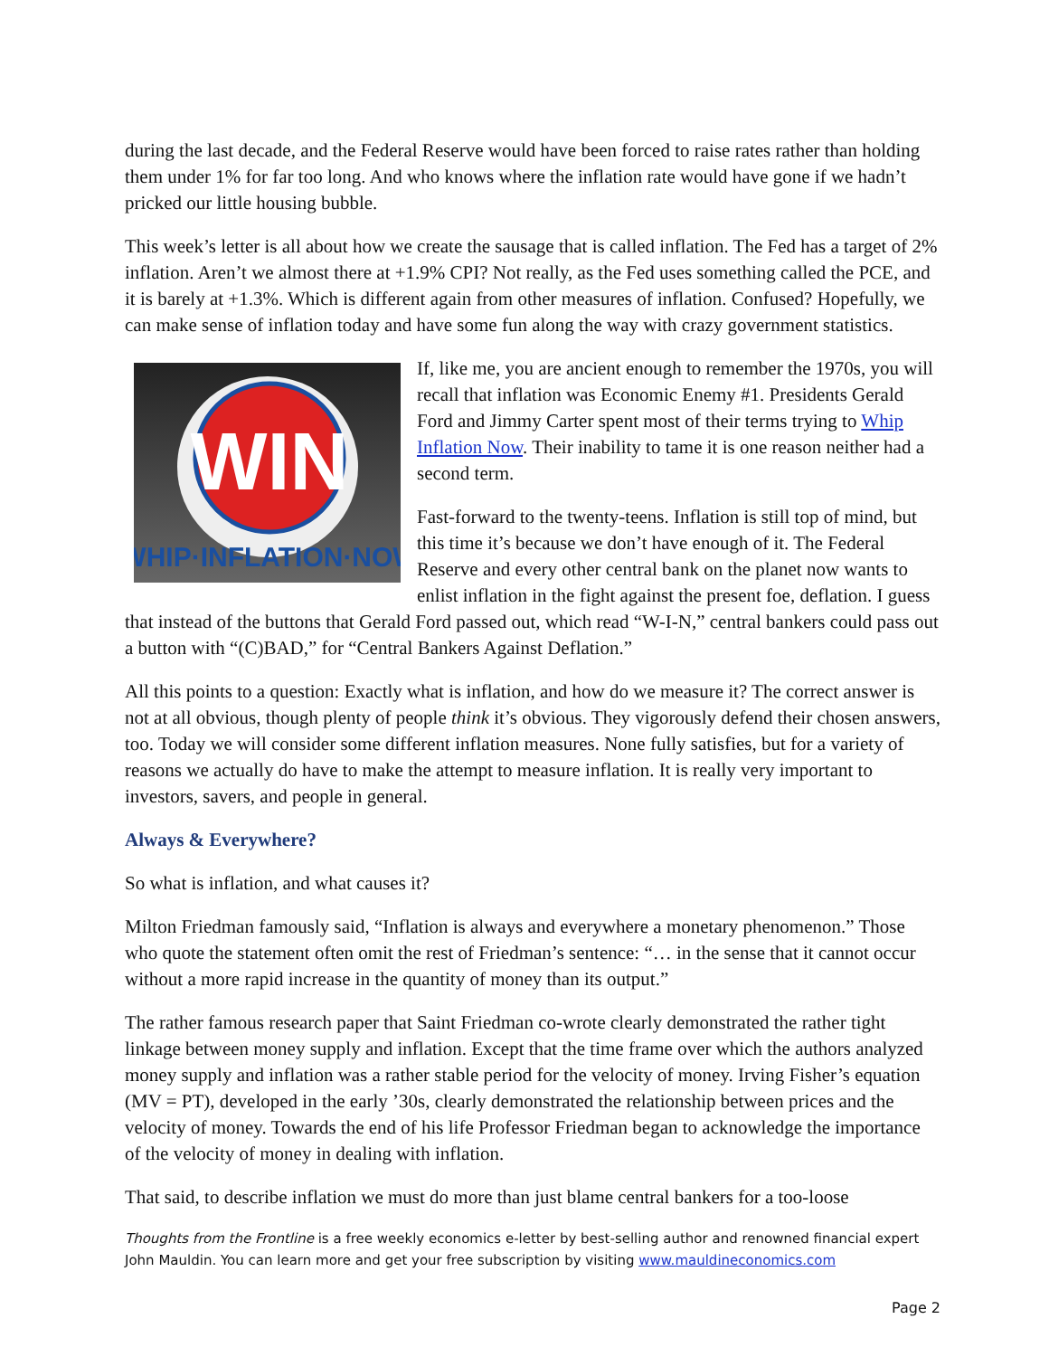during the last decade, and the Federal Reserve would have been forced to raise rates rather than holding them under 1% for far too long. And who knows where the inflation rate would have gone if we hadn’t pricked our little housing bubble.
This week’s letter is all about how we create the sausage that is called inflation. The Fed has a target of 2% inflation. Aren’t we almost there at +1.9% CPI? Not really, as the Fed uses something called the PCE, and it is barely at +1.3%. Which is different again from other measures of inflation. Confused? Hopefully, we can make sense of inflation today and have some fun along the way with crazy government statistics.
WIN
WHIP·INFLATION·NOW
If, like me, you are ancient enough to remember the 1970s, you will recall that inflation was Economic Enemy #1. Presidents Gerald Ford and Jimmy Carter spent most of their terms trying to Whip Inflation Now. Their inability to tame it is one reason neither had a second term.
Fast-forward to the twenty-teens. Inflation is still top of mind, but this time it’s because we don’t have enough of it. The Federal Reserve and every other central bank on the planet now wants to enlist inflation in the fight against the present foe, deflation. I guess that instead of the buttons that Gerald Ford passed out, which read “W-I-N,” central bankers could pass out a button with “(C)BAD,” for “Central Bankers Against Deflation.”
All this points to a question: Exactly what is inflation, and how do we measure it? The correct answer is not at all obvious, though plenty of people think it’s obvious. They vigorously defend their chosen answers, too. Today we will consider some different inflation measures. None fully satisfies, but for a variety of reasons we actually do have to make the attempt to measure inflation. It is really very important to investors, savers, and people in general.
Always & Everywhere?
So what is inflation, and what causes it?
Milton Friedman famously said, “Inflation is always and everywhere a monetary phenomenon.” Those who quote the statement often omit the rest of Friedman’s sentence: “… in the sense that it cannot occur without a more rapid increase in the quantity of money than its output.”
The rather famous research paper that Saint Friedman co-wrote clearly demonstrated the rather tight linkage between money supply and inflation. Except that the time frame over which the authors analyzed money supply and inflation was a rather stable period for the velocity of money. Irving Fisher’s equation (MV = PT), developed in the early ’30s, clearly demonstrated the relationship between prices and the velocity of money. Towards the end of his life Professor Friedman began to acknowledge the importance of the velocity of money in dealing with inflation.
That said, to describe inflation we must do more than just blame central bankers for a too-loose
Thoughts from the Frontline is a free weekly economics e-letter by best-selling author and renowned financial expert John Mauldin. You can learn more and get your free subscription by visiting www.mauldineconomics.com
Page 2